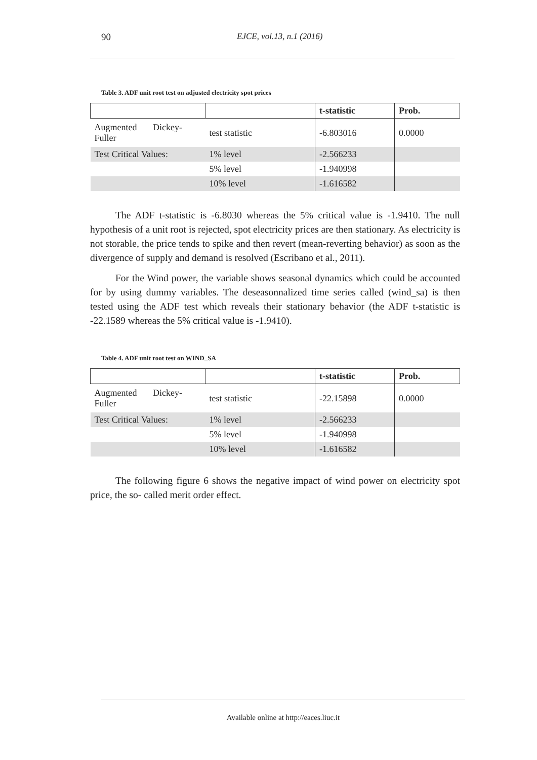90 EJCE, vol.13, n.1 (2016)
Table 3. ADF unit root test on adjusted electricity spot prices
| | | t-statistic | Prob. |
| --- | --- | --- | --- |
| Augmented Dickey- Fuller | test statistic | -6.803016 | 0.0000 |
| Test Critical Values: | 1% level | -2.566233 | |
| | 5% level | -1.940998 | |
| | 10% level | -1.616582 | |
The ADF t-statistic is -6.8030 whereas the 5% critical value is -1.9410. The null hypothesis of a unit root is rejected, spot electricity prices are then stationary. As electricity is not storable, the price tends to spike and then revert (mean-reverting behavior) as soon as the divergence of supply and demand is resolved (Escribano et al., 2011).
For the Wind power, the variable shows seasonal dynamics which could be accounted for by using dummy variables. The deseasonnalized time series called (wind_sa) is then tested using the ADF test which reveals their stationary behavior (the ADF t-statistic is -22.1589 whereas the 5% critical value is -1.9410).
Table 4. ADF unit root test on WIND_SA
| | | t-statistic | Prob. |
| --- | --- | --- | --- |
| Augmented Dickey- Fuller | test statistic | -22.15898 | 0.0000 |
| Test Critical Values: | 1% level | -2.566233 | |
| | 5% level | -1.940998 | |
| | 10% level | -1.616582 | |
The following figure 6 shows the negative impact of wind power on electricity spot price, the so- called merit order effect.
Available online at http://eaces.liuc.it